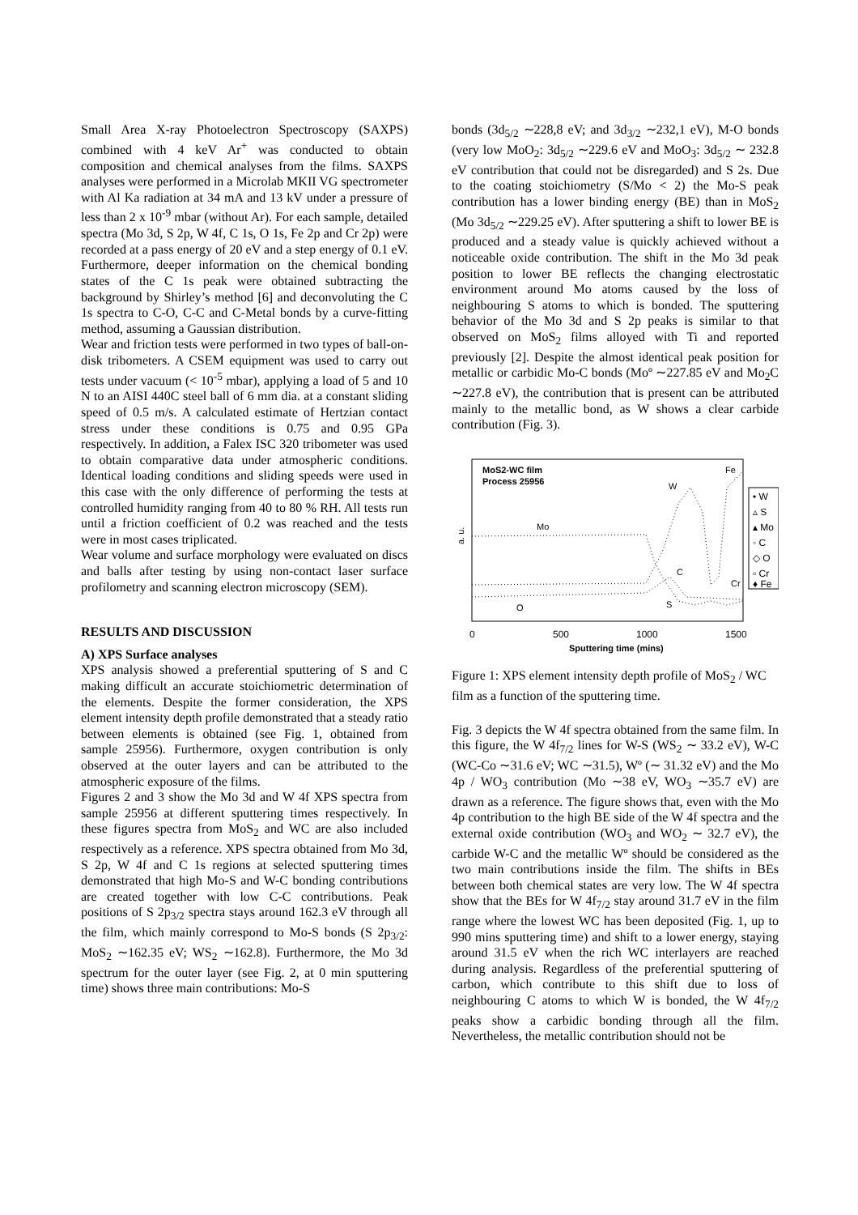Small Area X-ray Photoelectron Spectroscopy (SAXPS) combined with 4 keV Ar<sup>+</sup> was conducted to obtain composition and chemical analyses from the films. SAXPS analyses were performed in a Microlab MKII VG spectrometer with Al Ka radiation at 34 mA and 13 kV under a pressure of less than 2 x 10<sup>-9</sup> mbar (without Ar). For each sample, detailed spectra (Mo 3d, S 2p, W 4f, C 1s, O 1s, Fe 2p and Cr 2p) were recorded at a pass energy of 20 eV and a step energy of 0.1 eV. Furthermore, deeper information on the chemical bonding states of the C 1s peak were obtained subtracting the background by Shirley’s method [6] and deconvoluting the C 1s spectra to C-O, C-C and C-Metal bonds by a curve-fitting method, assuming a Gaussian distribution.
Wear and friction tests were performed in two types of ball-on-disk tribometers. A CSEM equipment was used to carry out tests under vacuum (< 10<sup>-5</sup> mbar), applying a load of 5 and 10 N to an AISI 440C steel ball of 6 mm dia. at a constant sliding speed of 0.5 m/s. A calculated estimate of Hertzian contact stress under these conditions is 0.75 and 0.95 GPa respectively. In addition, a Falex ISC 320 tribometer was used to obtain comparative data under atmospheric conditions. Identical loading conditions and sliding speeds were used in this case with the only difference of performing the tests at controlled humidity ranging from 40 to 80 % RH. All tests run until a friction coefficient of 0.2 was reached and the tests were in most cases triplicated.
Wear volume and surface morphology were evaluated on discs and balls after testing by using non-contact laser surface profilometry and scanning electron microscopy (SEM).
RESULTS AND DISCUSSION
A) XPS Surface analyses
XPS analysis showed a preferential sputtering of S and C making difficult an accurate stoichiometric determination of the elements. Despite the former consideration, the XPS element intensity depth profile demonstrated that a steady ratio between elements is obtained (see Fig. 1, obtained from sample 25956). Furthermore, oxygen contribution is only observed at the outer layers and can be attributed to the atmospheric exposure of the films.
Figures 2 and 3 show the Mo 3d and W 4f XPS spectra from sample 25956 at different sputtering times respectively. In these figures spectra from MoS<sub>2</sub> and WC are also included respectively as a reference. XPS spectra obtained from Mo 3d, S 2p, W 4f and C 1s regions at selected sputtering times demonstrated that high Mo-S and W-C bonding contributions are created together with low C-C contributions. Peak positions of S 2p<sub>3/2</sub> spectra stays around 162.3 eV through all the film, which mainly correspond to Mo-S bonds (S 2p<sub>3/2</sub>: MoS<sub>2</sub> ∼162.35 eV; WS<sub>2</sub> ∼162.8). Furthermore, the Mo 3d spectrum for the outer layer (see Fig. 2, at 0 min sputtering time) shows three main contributions: Mo-S
bonds (3d<sub>5/2</sub> ∼228,8 eV; and 3d<sub>3/2</sub> ∼232,1 eV), M-O bonds (very low MoO<sub>2</sub>: 3d<sub>5/2</sub> ∼229.6 eV and MoO<sub>3</sub>: 3d<sub>5/2</sub> ∼ 232.8 eV contribution that could not be disregarded) and S 2s. Due to the coating stoichiometry (S/Mo < 2) the Mo-S peak contribution has a lower binding energy (BE) than in MoS<sub>2</sub> (Mo 3d<sub>5/2</sub> ∼229.25 eV). After sputtering a shift to lower BE is produced and a steady value is quickly achieved without a noticeable oxide contribution. The shift in the Mo 3d peak position to lower BE reflects the changing electrostatic environment around Mo atoms caused by the loss of neighbouring S atoms to which is bonded. The sputtering behavior of the Mo 3d and S 2p peaks is similar to that observed on MoS<sub>2</sub> films alloyed with Ti and reported previously [2]. Despite the almost identical peak position for metallic or carbidic Mo-C bonds (Moº ∼227.85 eV and Mo<sub>2</sub>C ∼227.8 eV), the contribution that is present can be attributed mainly to the metallic bond, as W shows a clear carbide contribution (Fig. 3).
MoS2-WC film
Process 25956
a. u.
Mo
W
Fe
C
Cr
S
O
• W
▵ S
▴ Mo
◦ C
◇ O
▫ Cr
♦ Fe
0
500
1000
1500
Sputtering time (mins)
Figure 1: XPS element intensity depth profile of MoS<sub>2</sub> / WC film as a function of the sputtering time.
Fig. 3 depicts the W 4f spectra obtained from the same film. In this figure, the W 4f<sub>7/2</sub> lines for W-S (WS<sub>2</sub> ∼ 33.2 eV), W-C (WC-Co ∼31.6 eV; WC ∼31.5), Wº (∼ 31.32 eV) and the Mo 4p / WO<sub>3</sub> contribution (Mo ∼38 eV, WO<sub>3</sub> ∼35.7 eV) are drawn as a reference. The figure shows that, even with the Mo 4p contribution to the high BE side of the W 4f spectra and the external oxide contribution (WO<sub>3</sub> and WO<sub>2</sub> ∼ 32.7 eV), the carbide W-C and the metallic Wº should be considered as the two main contributions inside the film. The shifts in BEs between both chemical states are very low. The W 4f spectra show that the BEs for W 4f<sub>7/2</sub> stay around 31.7 eV in the film range where the lowest WC has been deposited (Fig. 1, up to 990 mins sputtering time) and shift to a lower energy, staying around 31.5 eV when the rich WC interlayers are reached during analysis. Regardless of the preferential sputtering of carbon, which contribute to this shift due to loss of neighbouring C atoms to which W is bonded, the W 4f<sub>7/2</sub> peaks show a carbidic bonding through all the film. Nevertheless, the metallic contribution should not be